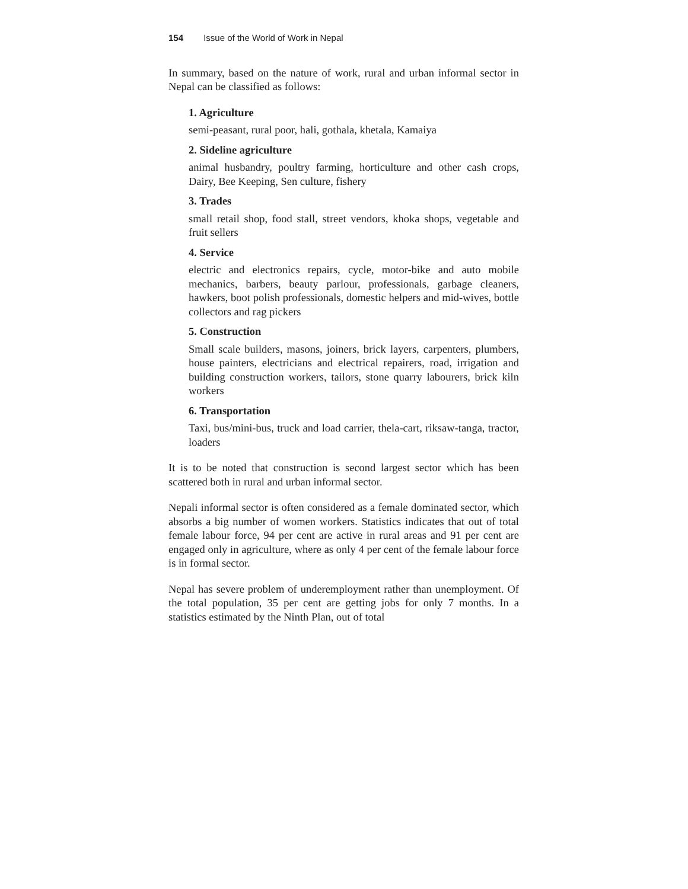154 Issue of the World of Work in Nepal
In summary, based on the nature of work, rural and urban informal sector in Nepal can be classified as follows:
1. Agriculture
semi-peasant, rural poor, hali, gothala, khetala, Kamaiya
2. Sideline agriculture
animal husbandry, poultry farming, horticulture and other cash crops, Dairy, Bee Keeping, Sen culture, fishery
3. Trades
small retail shop, food stall, street vendors, khoka shops, vegetable and fruit sellers
4. Service
electric and electronics repairs, cycle, motor-bike and auto mobile mechanics, barbers, beauty parlour, professionals, garbage cleaners, hawkers, boot polish professionals, domestic helpers and mid-wives, bottle collectors and rag pickers
5. Construction
Small scale builders, masons, joiners, brick layers, carpenters, plumbers, house painters, electricians and electrical repairers, road, irrigation and building construction workers, tailors, stone quarry labourers, brick kiln workers
6. Transportation
Taxi, bus/mini-bus, truck and load carrier, thela-cart, riksaw-tanga, tractor, loaders
It is to be noted that construction is second largest sector which has been scattered both in rural and urban informal sector.
Nepali informal sector is often considered as a female dominated sector, which absorbs a big number of women workers. Statistics indicates that out of total female labour force, 94 per cent are active in rural areas and 91 per cent are engaged only in agriculture, where as only 4 per cent of the female labour force is in formal sector.
Nepal has severe problem of underemployment rather than unemployment. Of the total population, 35 per cent are getting jobs for only 7 months. In a statistics estimated by the Ninth Plan, out of total